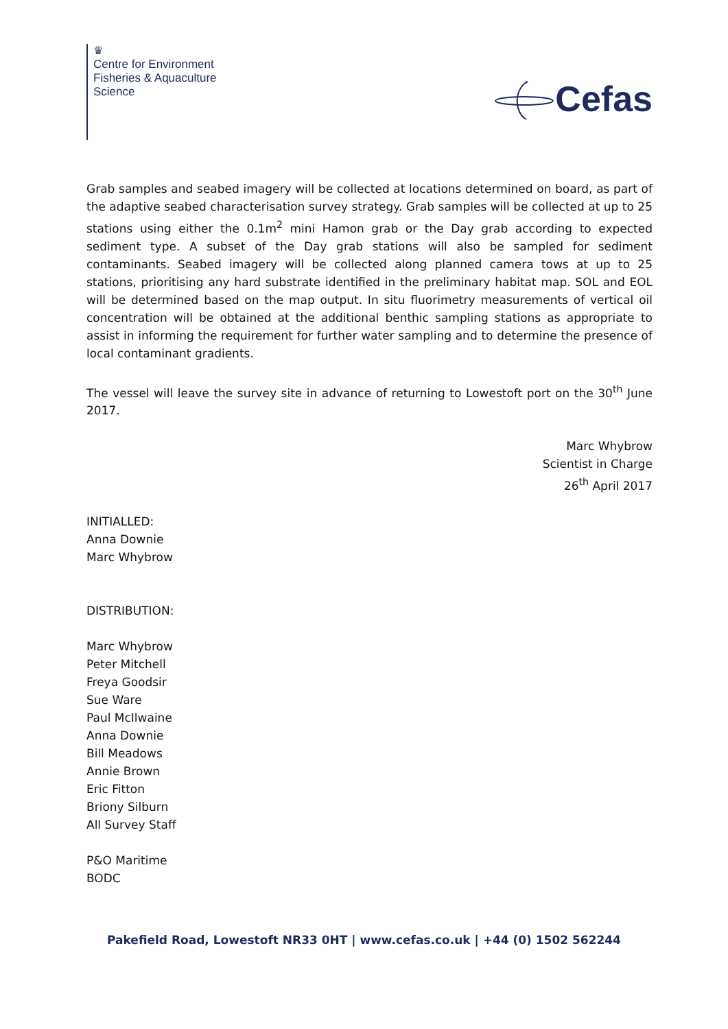♛
Centre for Environment
Fisheries & Aquaculture
Science
Cefas
Grab samples and seabed imagery will be collected at locations determined on board, as part of the adaptive seabed characterisation survey strategy. Grab samples will be collected at up to 25 stations using either the 0.1m<sup>2</sup> mini Hamon grab or the Day grab according to expected sediment type. A subset of the Day grab stations will also be sampled for sediment contaminants. Seabed imagery will be collected along planned camera tows at up to 25 stations, prioritising any hard substrate identified in the preliminary habitat map. SOL and EOL will be determined based on the map output. In situ fluorimetry measurements of vertical oil concentration will be obtained at the additional benthic sampling stations as appropriate to assist in informing the requirement for further water sampling and to determine the presence of local contaminant gradients.
The vessel will leave the survey site in advance of returning to Lowestoft port on the 30<sup>th</sup> June 2017.
Marc Whybrow
Scientist in Charge
26<sup>th</sup> April 2017
INITIALLED:
Anna Downie
Marc Whybrow
DISTRIBUTION:
Marc Whybrow
Peter Mitchell
Freya Goodsir
Sue Ware
Paul McIlwaine
Anna Downie
Bill Meadows
Annie Brown
Eric Fitton
Briony Silburn
All Survey Staff
P&O Maritime
BODC
Pakefield Road, Lowestoft NR33 0HT | www.cefas.co.uk | +44 (0) 1502 562244